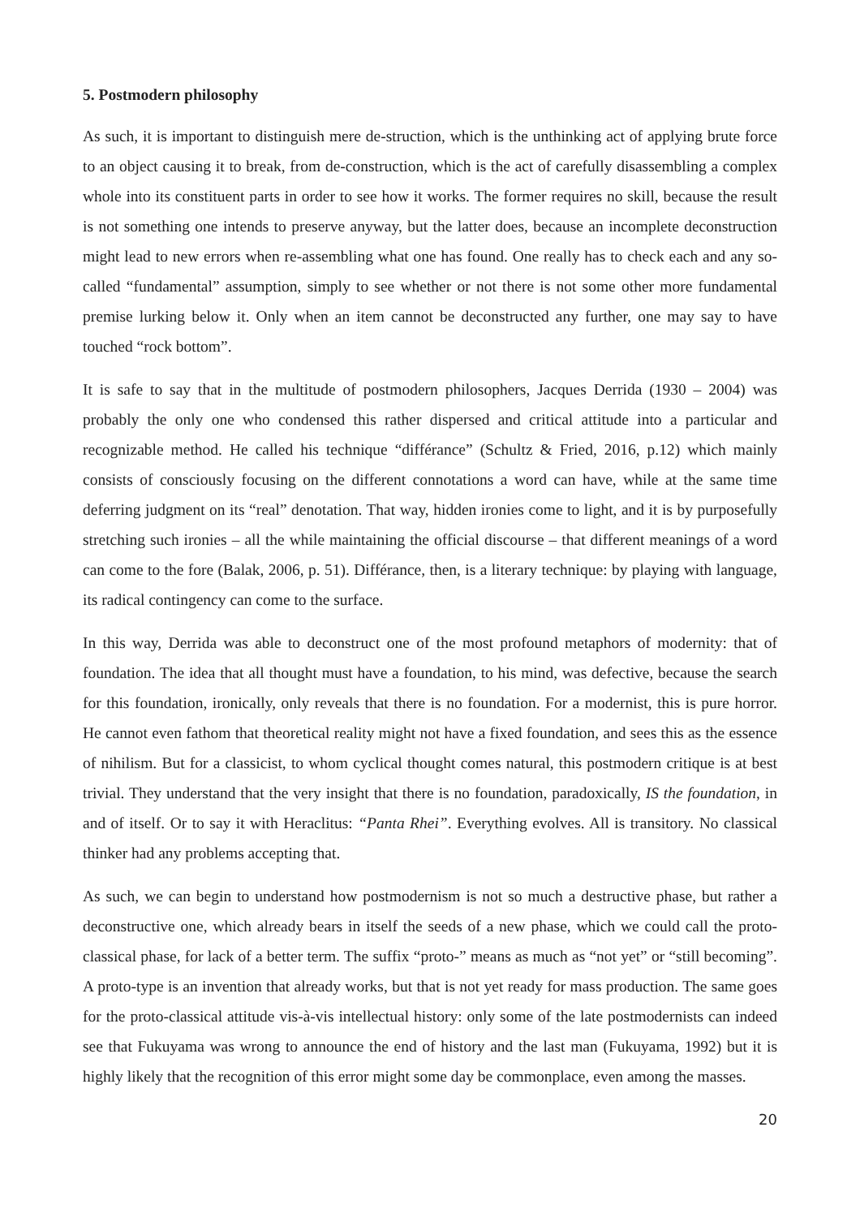5. Postmodern philosophy
As such, it is important to distinguish mere de-struction, which is the unthinking act of applying brute force to an object causing it to break, from de-construction, which is the act of carefully disassembling a complex whole into its constituent parts in order to see how it works. The former requires no skill, because the result is not something one intends to preserve anyway, but the latter does, because an incomplete deconstruction might lead to new errors when re-assembling what one has found. One really has to check each and any so-called “fundamental” assumption, simply to see whether or not there is not some other more fundamental premise lurking below it. Only when an item cannot be deconstructed any further, one may say to have touched “rock bottom”.
It is safe to say that in the multitude of postmodern philosophers, Jacques Derrida (1930 – 2004) was probably the only one who condensed this rather dispersed and critical attitude into a particular and recognizable method. He called his technique “différance” (Schultz & Fried, 2016, p.12) which mainly consists of consciously focusing on the different connotations a word can have, while at the same time deferring judgment on its “real” denotation. That way, hidden ironies come to light, and it is by purposefully stretching such ironies – all the while maintaining the official discourse – that different meanings of a word can come to the fore (Balak, 2006, p. 51). Différance, then, is a literary technique: by playing with language, its radical contingency can come to the surface.
In this way, Derrida was able to deconstruct one of the most profound metaphors of modernity: that of foundation. The idea that all thought must have a foundation, to his mind, was defective, because the search for this foundation, ironically, only reveals that there is no foundation. For a modernist, this is pure horror. He cannot even fathom that theoretical reality might not have a fixed foundation, and sees this as the essence of nihilism. But for a classicist, to whom cyclical thought comes natural, this postmodern critique is at best trivial. They understand that the very insight that there is no foundation, paradoxically, IS the foundation, in and of itself. Or to say it with Heraclitus: “Panta Rhei”. Everything evolves. All is transitory. No classical thinker had any problems accepting that.
As such, we can begin to understand how postmodernism is not so much a destructive phase, but rather a deconstructive one, which already bears in itself the seeds of a new phase, which we could call the proto-classical phase, for lack of a better term. The suffix “proto-” means as much as “not yet” or “still becoming”. A proto-type is an invention that already works, but that is not yet ready for mass production. The same goes for the proto-classical attitude vis-à-vis intellectual history: only some of the late postmodernists can indeed see that Fukuyama was wrong to announce the end of history and the last man (Fukuyama, 1992) but it is highly likely that the recognition of this error might some day be commonplace, even among the masses.
20